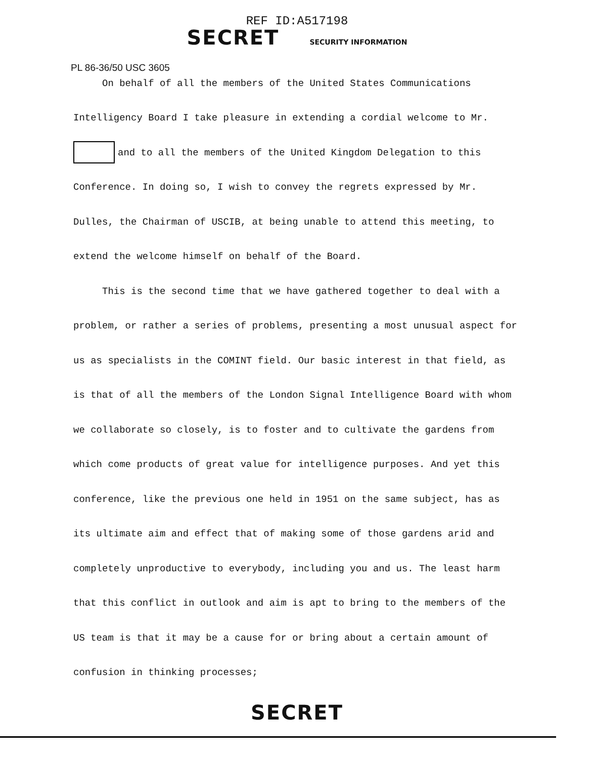REF ID:A517198
SECRET SECURITY INFORMATION
PL 86-36/50 USC 3605
On behalf of all the members of the United States Communications
Intelligency Board I take pleasure in extending a cordial welcome to Mr. and to all the members of the United Kingdom Delegation to this Conference. In doing so, I wish to convey the regrets expressed by Mr. Dulles, the Chairman of USCIB, at being unable to attend this meeting, to extend the welcome himself on behalf of the Board.
This is the second time that we have gathered together to deal with a problem, or rather a series of problems, presenting a most unusual aspect for us as specialists in the COMINT field. Our basic interest in that field, as is that of all the members of the London Signal Intelligence Board with whom we collaborate so closely, is to foster and to cultivate the gardens from which come products of great value for intelligence purposes. And yet this conference, like the previous one held in 1951 on the same subject, has as its ultimate aim and effect that of making some of those gardens arid and completely unproductive to everybody, including you and us. The least harm that this conflict in outlook and aim is apt to bring to the members of the US team is that it may be a cause for or bring about a certain amount of confusion in thinking processes;
SECRET